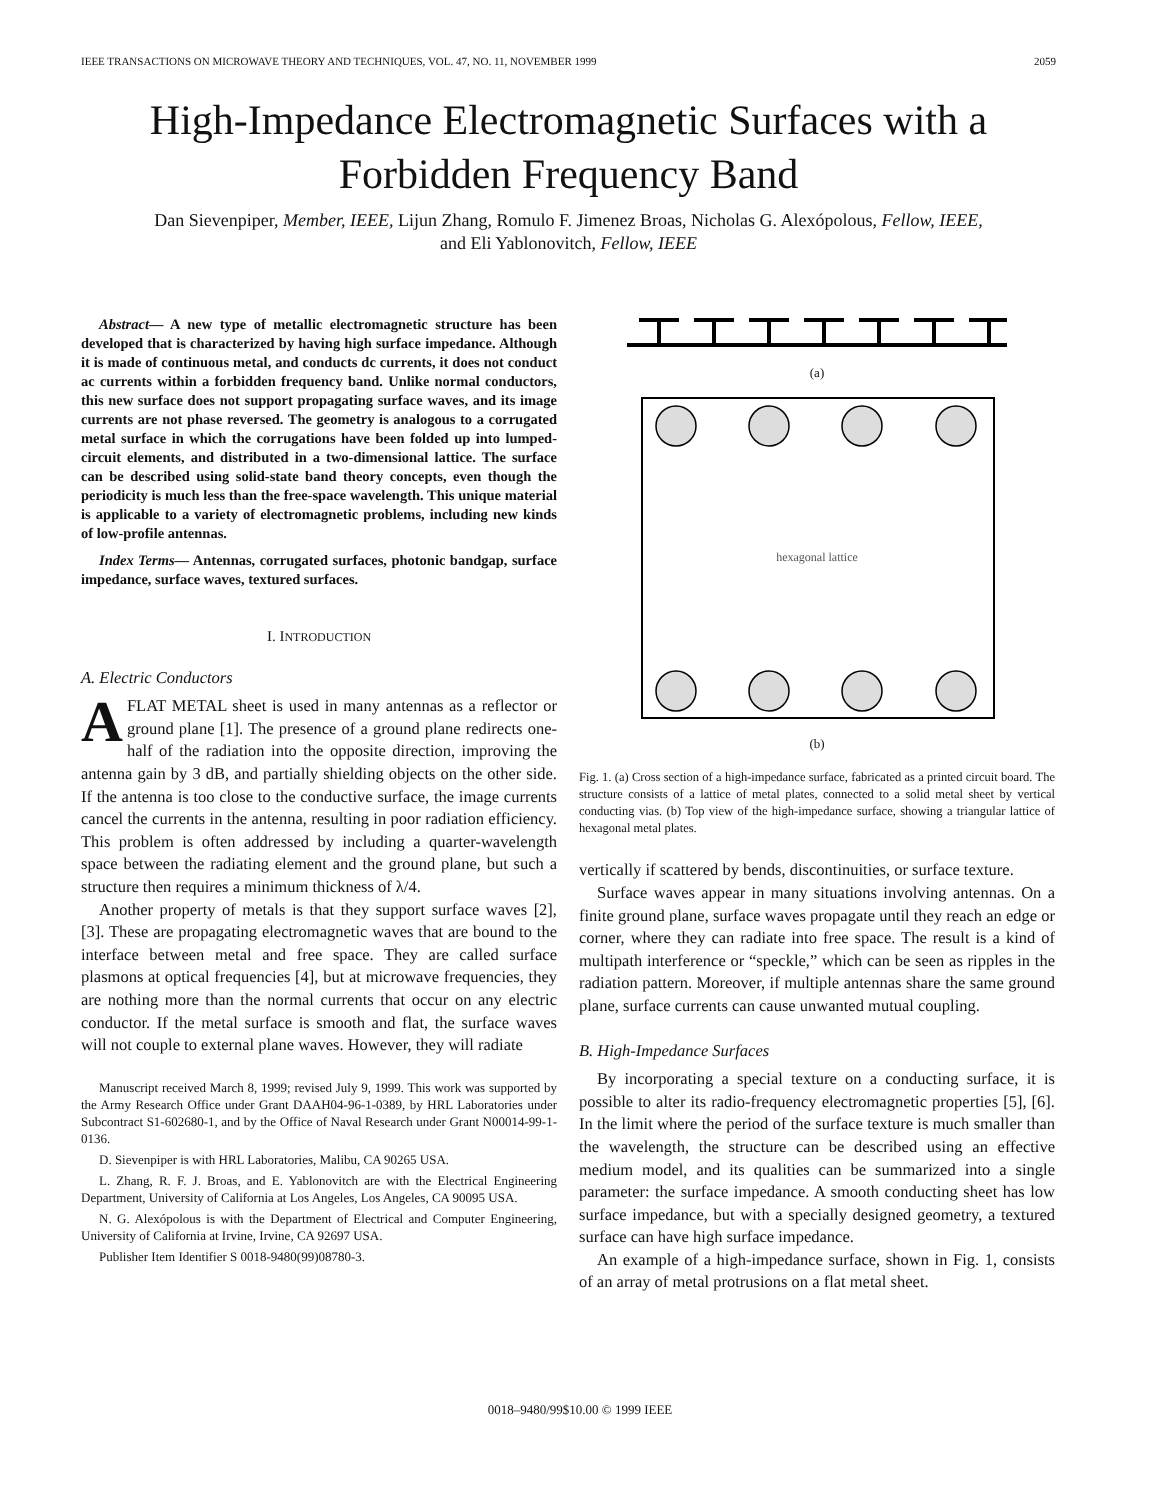IEEE TRANSACTIONS ON MICROWAVE THEORY AND TECHNIQUES, VOL. 47, NO. 11, NOVEMBER 1999 2059
High-Impedance Electromagnetic Surfaces with a Forbidden Frequency Band
Dan Sievenpiper, Member, IEEE, Lijun Zhang, Romulo F. Jimenez Broas, Nicholas G. Alexópolous, Fellow, IEEE,
and Eli Yablonovitch, Fellow, IEEE
Abstract— A new type of metallic electromagnetic structure has been developed that is characterized by having high surface impedance. Although it is made of continuous metal, and conducts dc currents, it does not conduct ac currents within a forbidden frequency band. Unlike normal conductors, this new surface does not support propagating surface waves, and its image currents are not phase reversed. The geometry is analogous to a corrugated metal surface in which the corrugations have been folded up into lumped-circuit elements, and distributed in a two-dimensional lattice. The surface can be described using solid-state band theory concepts, even though the periodicity is much less than the free-space wavelength. This unique material is applicable to a variety of electromagnetic problems, including new kinds of low-profile antennas.
Index Terms— Antennas, corrugated surfaces, photonic bandgap, surface impedance, surface waves, textured surfaces.
I. INTRODUCTION
A. Electric Conductors
AFLAT METAL sheet is used in many antennas as a reflector or ground plane [1]. The presence of a ground plane redirects one-half of the radiation into the opposite direction, improving the antenna gain by 3 dB, and partially shielding objects on the other side. If the antenna is too close to the conductive surface, the image currents cancel the currents in the antenna, resulting in poor radiation efficiency. This problem is often addressed by including a quarter-wavelength space between the radiating element and the ground plane, but such a structure then requires a minimum thickness of λ/4.
Another property of metals is that they support surface waves [2], [3]. These are propagating electromagnetic waves that are bound to the interface between metal and free space. They are called surface plasmons at optical frequencies [4], but at microwave frequencies, they are nothing more than the normal currents that occur on any electric conductor. If the metal surface is smooth and flat, the surface waves will not couple to external plane waves. However, they will radiate
Manuscript received March 8, 1999; revised July 9, 1999. This work was supported by the Army Research Office under Grant DAAH04-96-1-0389, by HRL Laboratories under Subcontract S1-602680-1, and by the Office of Naval Research under Grant N00014-99-1-0136.
D. Sievenpiper is with HRL Laboratories, Malibu, CA 90265 USA.
L. Zhang, R. F. J. Broas, and E. Yablonovitch are with the Electrical Engineering Department, University of California at Los Angeles, Los Angeles, CA 90095 USA.
N. G. Alexópolous is with the Department of Electrical and Computer Engineering, University of California at Irvine, Irvine, CA 92697 USA.
Publisher Item Identifier S 0018-9480(99)08780-3.
(a)
hexagonal lattice
(b)
Fig. 1. (a) Cross section of a high-impedance surface, fabricated as a printed circuit board. The structure consists of a lattice of metal plates, connected to a solid metal sheet by vertical conducting vias. (b) Top view of the high-impedance surface, showing a triangular lattice of hexagonal metal plates.
vertically if scattered by bends, discontinuities, or surface texture.
Surface waves appear in many situations involving antennas. On a finite ground plane, surface waves propagate until they reach an edge or corner, where they can radiate into free space. The result is a kind of multipath interference or “speckle,” which can be seen as ripples in the radiation pattern. Moreover, if multiple antennas share the same ground plane, surface currents can cause unwanted mutual coupling.
B. High-Impedance Surfaces
By incorporating a special texture on a conducting surface, it is possible to alter its radio-frequency electromagnetic properties [5], [6]. In the limit where the period of the surface texture is much smaller than the wavelength, the structure can be described using an effective medium model, and its qualities can be summarized into a single parameter: the surface impedance. A smooth conducting sheet has low surface impedance, but with a specially designed geometry, a textured surface can have high surface impedance.
An example of a high-impedance surface, shown in Fig. 1, consists of an array of metal protrusions on a flat metal sheet.
0018–9480/99$10.00 © 1999 IEEE